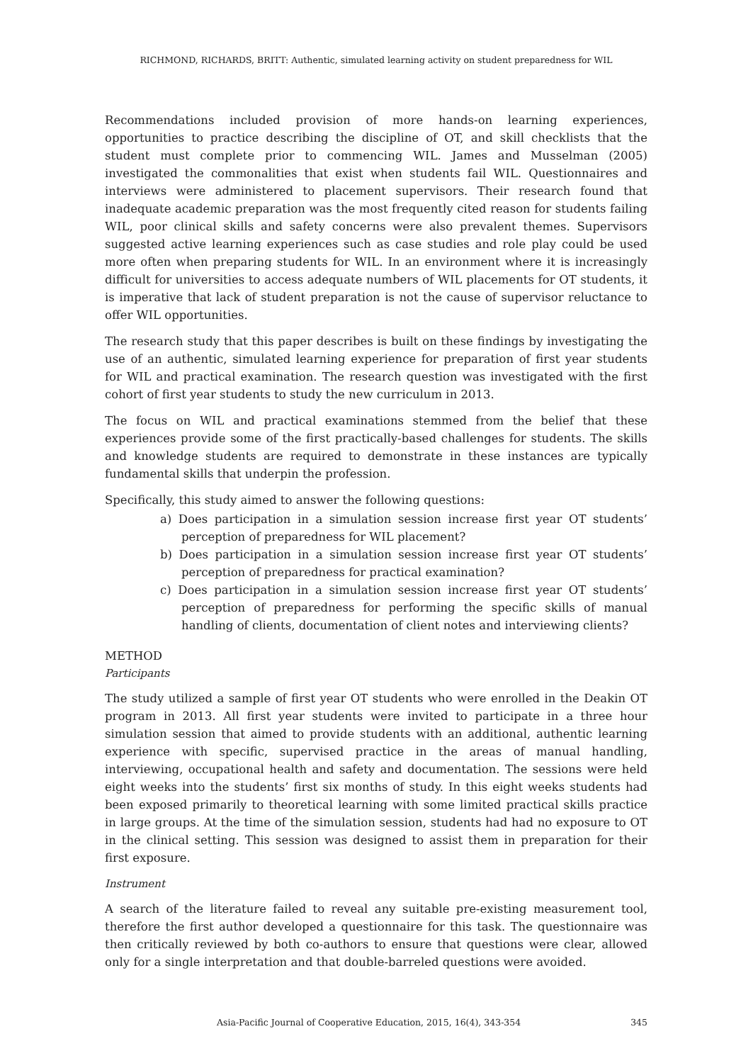RICHMOND, RICHARDS, BRITT: Authentic, simulated learning activity on student preparedness for WIL
Recommendations included provision of more hands-on learning experiences, opportunities to practice describing the discipline of OT, and skill checklists that the student must complete prior to commencing WIL. James and Musselman (2005) investigated the commonalities that exist when students fail WIL. Questionnaires and interviews were administered to placement supervisors. Their research found that inadequate academic preparation was the most frequently cited reason for students failing WIL, poor clinical skills and safety concerns were also prevalent themes. Supervisors suggested active learning experiences such as case studies and role play could be used more often when preparing students for WIL. In an environment where it is increasingly difficult for universities to access adequate numbers of WIL placements for OT students, it is imperative that lack of student preparation is not the cause of supervisor reluctance to offer WIL opportunities.
The research study that this paper describes is built on these findings by investigating the use of an authentic, simulated learning experience for preparation of first year students for WIL and practical examination. The research question was investigated with the first cohort of first year students to study the new curriculum in 2013.
The focus on WIL and practical examinations stemmed from the belief that these experiences provide some of the first practically-based challenges for students. The skills and knowledge students are required to demonstrate in these instances are typically fundamental skills that underpin the profession.
Specifically, this study aimed to answer the following questions:
a) Does participation in a simulation session increase first year OT students’ perception of preparedness for WIL placement?
b) Does participation in a simulation session increase first year OT students’ perception of preparedness for practical examination?
c) Does participation in a simulation session increase first year OT students’ perception of preparedness for performing the specific skills of manual handling of clients, documentation of client notes and interviewing clients?
METHOD
Participants
The study utilized a sample of first year OT students who were enrolled in the Deakin OT program in 2013. All first year students were invited to participate in a three hour simulation session that aimed to provide students with an additional, authentic learning experience with specific, supervised practice in the areas of manual handling, interviewing, occupational health and safety and documentation. The sessions were held eight weeks into the students’ first six months of study. In this eight weeks students had been exposed primarily to theoretical learning with some limited practical skills practice in large groups. At the time of the simulation session, students had had no exposure to OT in the clinical setting. This session was designed to assist them in preparation for their first exposure.
Instrument
A search of the literature failed to reveal any suitable pre-existing measurement tool, therefore the first author developed a questionnaire for this task. The questionnaire was then critically reviewed by both co-authors to ensure that questions were clear, allowed only for a single interpretation and that double-barreled questions were avoided.
Asia-Pacific Journal of Cooperative Education, 2015, 16(4), 343-354 345